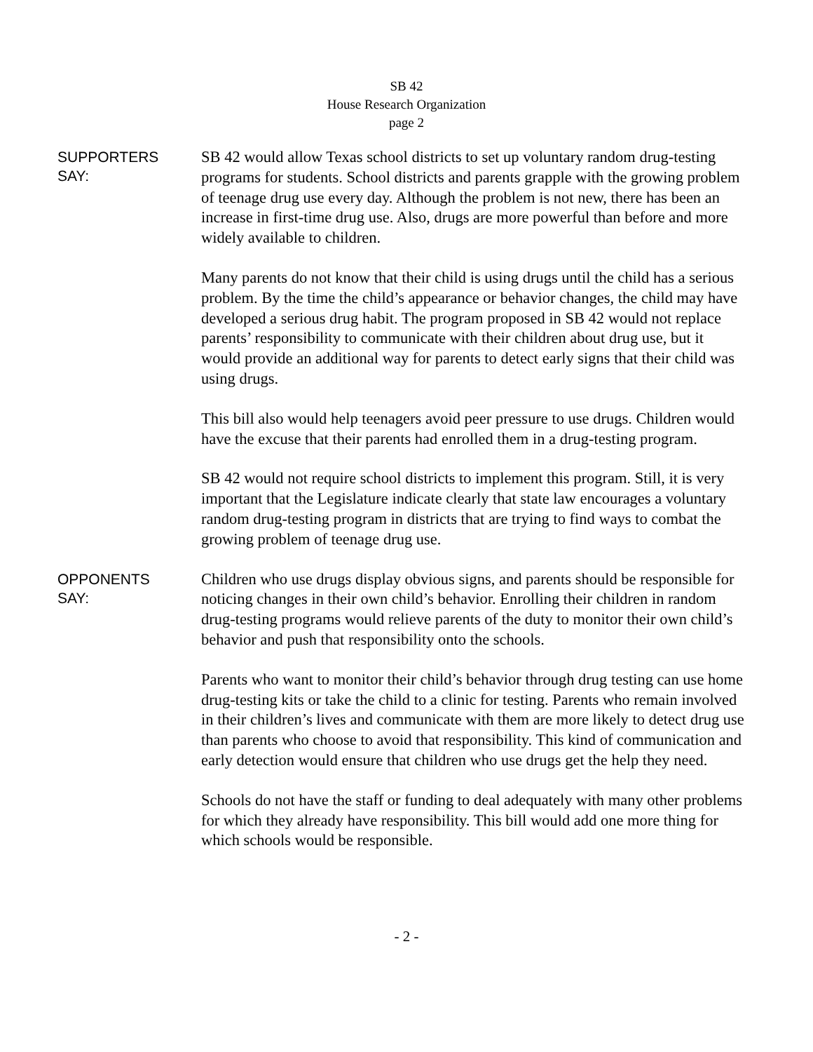SB 42
House Research Organization
page 2
SUPPORTERS
SAY:
SB 42 would allow Texas school districts to set up voluntary random drug-testing programs for students. School districts and parents grapple with the growing problem of teenage drug use every day. Although the problem is not new, there has been an increase in first-time drug use. Also, drugs are more powerful than before and more widely available to children.
Many parents do not know that their child is using drugs until the child has a serious problem. By the time the child’s appearance or behavior changes, the child may have developed a serious drug habit. The program proposed in SB 42 would not replace parents’ responsibility to communicate with their children about drug use, but it would provide an additional way for parents to detect early signs that their child was using drugs.
This bill also would help teenagers avoid peer pressure to use drugs. Children would have the excuse that their parents had enrolled them in a drug-testing program.
SB 42 would not require school districts to implement this program. Still, it is very important that the Legislature indicate clearly that state law encourages a voluntary random drug-testing program in districts that are trying to find ways to combat the growing problem of teenage drug use.
OPPONENTS
SAY:
Children who use drugs display obvious signs, and parents should be responsible for noticing changes in their own child’s behavior. Enrolling their children in random drug-testing programs would relieve parents of the duty to monitor their own child’s behavior and push that responsibility onto the schools.
Parents who want to monitor their child’s behavior through drug testing can use home drug-testing kits or take the child to a clinic for testing. Parents who remain involved in their children’s lives and communicate with them are more likely to detect drug use than parents who choose to avoid that responsibility. This kind of communication and early detection would ensure that children who use drugs get the help they need.
Schools do not have the staff or funding to deal adequately with many other problems for which they already have responsibility. This bill would add one more thing for which schools would be responsible.
- 2 -